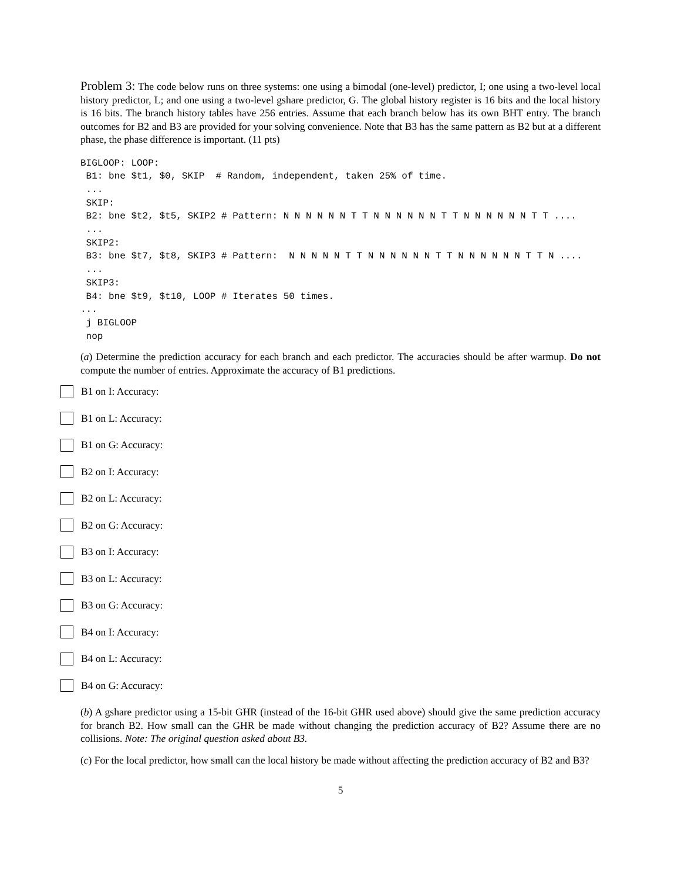Problem 3: The code below runs on three systems: one using a bimodal (one-level) predictor, I; one using a two-level local history predictor, L; and one using a two-level gshare predictor, G. The global history register is 16 bits and the local history is 16 bits. The branch history tables have 256 entries. Assume that each branch below has its own BHT entry. The branch outcomes for B2 and B3 are provided for your solving convenience. Note that B3 has the same pattern as B2 but at a different phase, the phase difference is important. (11 pts)
BIGLOOP: LOOP:
 B1: bne $t1, $0, SKIP  # Random, independent, taken 25% of time.
 ...
 SKIP:
 B2: bne $t2, $t5, SKIP2 # Pattern: N N N N N N T T N N N N N N T T N N N N N N T T ....
 ...
 SKIP2:
 B3: bne $t7, $t8, SKIP3 # Pattern:  N N N N N T T N N N N N N T T N N N N N N T T N ....
 ...
 SKIP3:
 B4: bne $t9, $t10, LOOP # Iterates 50 times.
...
 j BIGLOOP
 nop
(a) Determine the prediction accuracy for each branch and each predictor. The accuracies should be after warmup. Do not compute the number of entries. Approximate the accuracy of B1 predictions.
B1 on I: Accuracy:
B1 on L: Accuracy:
B1 on G: Accuracy:
B2 on I: Accuracy:
B2 on L: Accuracy:
B2 on G: Accuracy:
B3 on I: Accuracy:
B3 on L: Accuracy:
B3 on G: Accuracy:
B4 on I: Accuracy:
B4 on L: Accuracy:
B4 on G: Accuracy:
(b) A gshare predictor using a 15-bit GHR (instead of the 16-bit GHR used above) should give the same prediction accuracy for branch B2. How small can the GHR be made without changing the prediction accuracy of B2? Assume there are no collisions. Note: The original question asked about B3.
(c) For the local predictor, how small can the local history be made without affecting the prediction accuracy of B2 and B3?
5